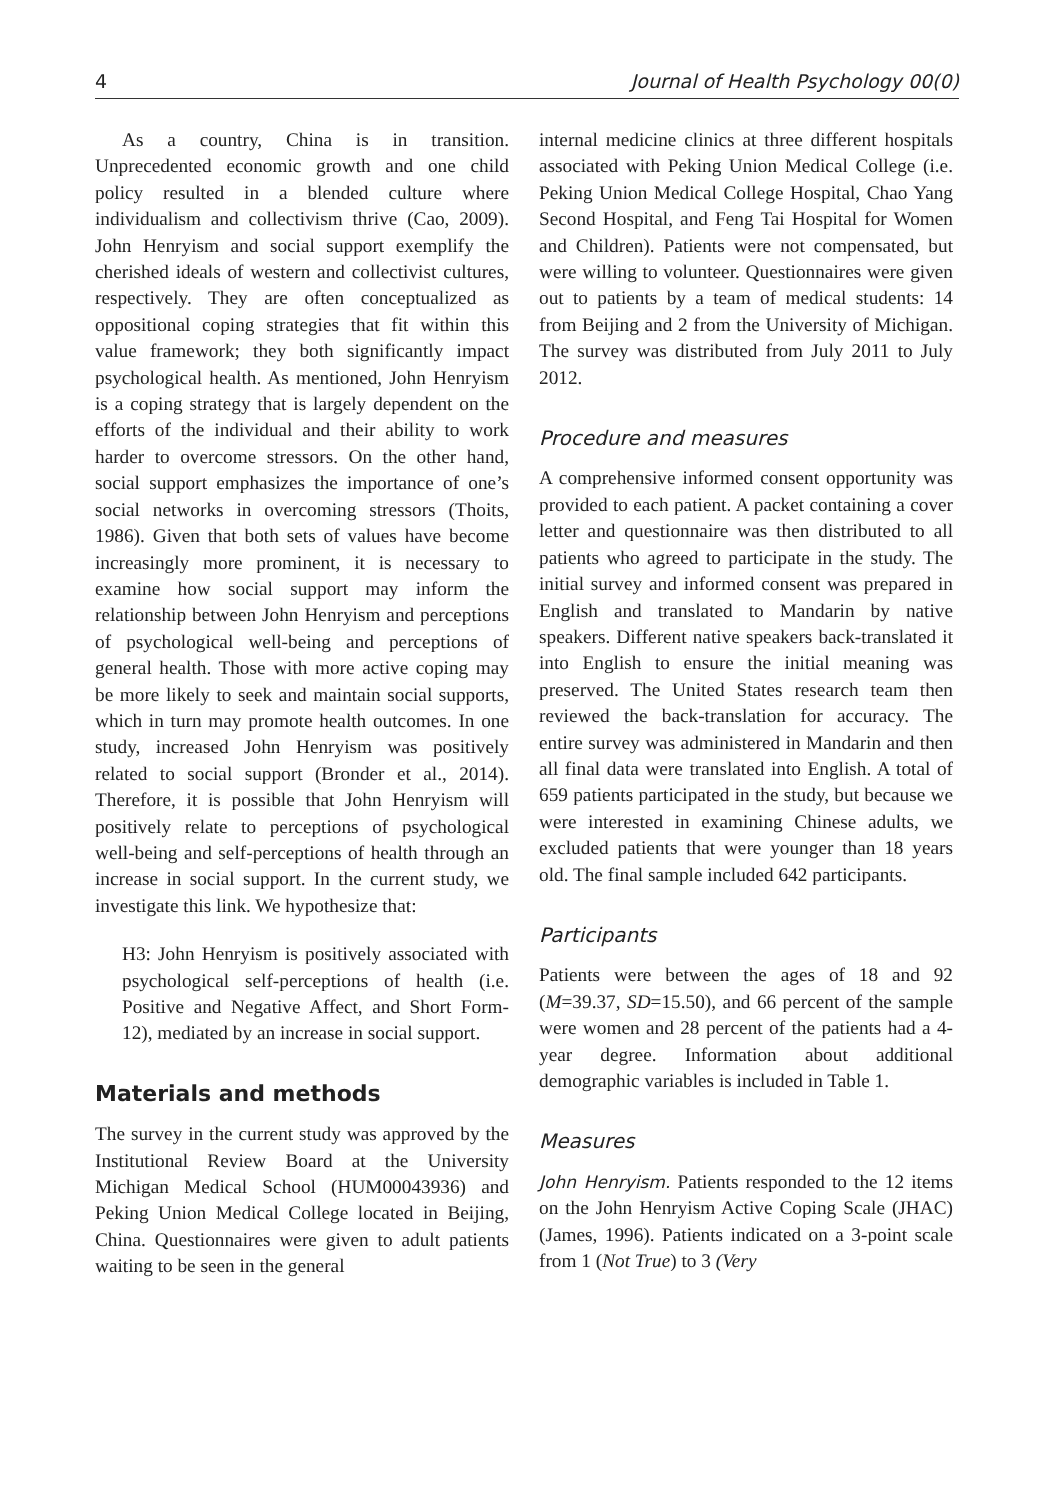4 Journal of Health Psychology 00(0)
As a country, China is in transition. Unprecedented economic growth and one child policy resulted in a blended culture where individualism and collectivism thrive (Cao, 2009). John Henryism and social support exemplify the cherished ideals of western and collectivist cultures, respectively. They are often conceptualized as oppositional coping strategies that fit within this value framework; they both significantly impact psychological health. As mentioned, John Henryism is a coping strategy that is largely dependent on the efforts of the individual and their ability to work harder to overcome stressors. On the other hand, social support emphasizes the importance of one’s social networks in overcoming stressors (Thoits, 1986). Given that both sets of values have become increasingly more prominent, it is necessary to examine how social support may inform the relationship between John Henryism and perceptions of psychological well-being and perceptions of general health. Those with more active coping may be more likely to seek and maintain social supports, which in turn may promote health outcomes. In one study, increased John Henryism was positively related to social support (Bronder et al., 2014). Therefore, it is possible that John Henryism will positively relate to perceptions of psychological well-being and self-perceptions of health through an increase in social support. In the current study, we investigate this link. We hypothesize that:
H3: John Henryism is positively associated with psychological self-perceptions of health (i.e. Positive and Negative Affect, and Short Form-12), mediated by an increase in social support.
Materials and methods
The survey in the current study was approved by the Institutional Review Board at the University Michigan Medical School (HUM00043936) and Peking Union Medical College located in Beijing, China. Questionnaires were given to adult patients waiting to be seen in the general
internal medicine clinics at three different hospitals associated with Peking Union Medical College (i.e. Peking Union Medical College Hospital, Chao Yang Second Hospital, and Feng Tai Hospital for Women and Children). Patients were not compensated, but were willing to volunteer. Questionnaires were given out to patients by a team of medical students: 14 from Beijing and 2 from the University of Michigan. The survey was distributed from July 2011 to July 2012.
Procedure and measures
A comprehensive informed consent opportunity was provided to each patient. A packet containing a cover letter and questionnaire was then distributed to all patients who agreed to participate in the study. The initial survey and informed consent was prepared in English and translated to Mandarin by native speakers. Different native speakers back-translated it into English to ensure the initial meaning was preserved. The United States research team then reviewed the back-translation for accuracy. The entire survey was administered in Mandarin and then all final data were translated into English. A total of 659 patients participated in the study, but because we were interested in examining Chinese adults, we excluded patients that were younger than 18 years old. The final sample included 642 participants.
Participants
Patients were between the ages of 18 and 92 (M=39.37, SD=15.50), and 66 percent of the sample were women and 28 percent of the patients had a 4-year degree. Information about additional demographic variables is included in Table 1.
Measures
John Henryism. Patients responded to the 12 items on the John Henryism Active Coping Scale (JHAC) (James, 1996). Patients indicated on a 3-point scale from 1 (Not True) to 3 (Very